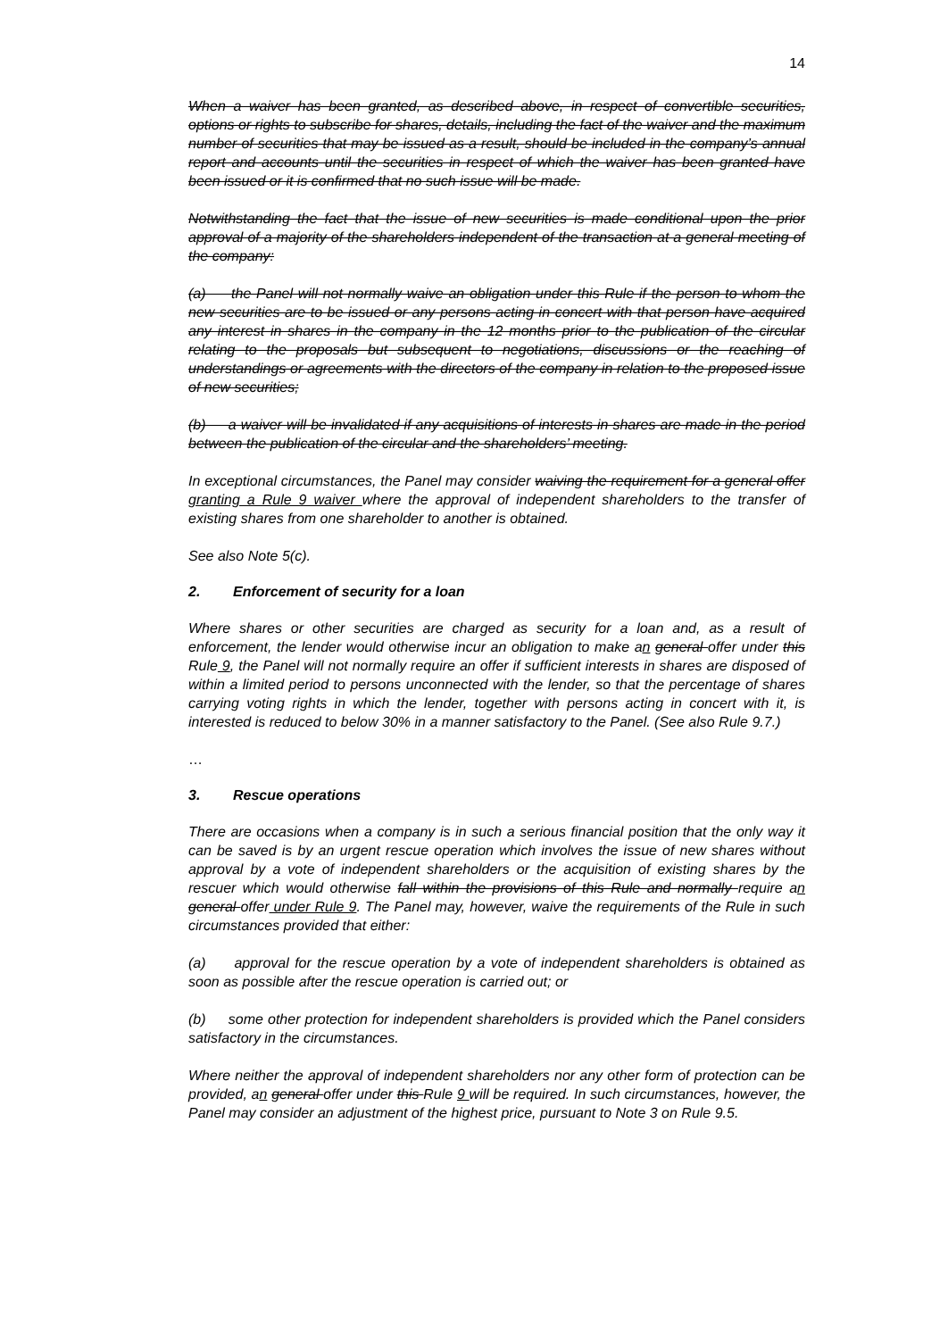14
When a waiver has been granted, as described above, in respect of convertible securities, options or rights to subscribe for shares, details, including the fact of the waiver and the maximum number of securities that may be issued as a result, should be included in the company’s annual report and accounts until the securities in respect of which the waiver has been granted have been issued or it is confirmed that no such issue will be made.
Notwithstanding the fact that the issue of new securities is made conditional upon the prior approval of a majority of the shareholders independent of the transaction at a general meeting of the company:
(a) the Panel will not normally waive an obligation under this Rule if the person to whom the new securities are to be issued or any persons acting in concert with that person have acquired any interest in shares in the company in the 12 months prior to the publication of the circular relating to the proposals but subsequent to negotiations, discussions or the reaching of understandings or agreements with the directors of the company in relation to the proposed issue of new securities;
(b) a waiver will be invalidated if any acquisitions of interests in shares are made in the period between the publication of the circular and the shareholders’ meeting.
In exceptional circumstances, the Panel may consider waiving the requirement for a general offer granting a Rule 9 waiver where the approval of independent shareholders to the transfer of existing shares from one shareholder to another is obtained.
See also Note 5(c).
2. Enforcement of security for a loan
Where shares or other securities are charged as security for a loan and, as a result of enforcement, the lender would otherwise incur an obligation to make an general offer under this Rule 9, the Panel will not normally require an offer if sufficient interests in shares are disposed of within a limited period to persons unconnected with the lender, so that the percentage of shares carrying voting rights in which the lender, together with persons acting in concert with it, is interested is reduced to below 30% in a manner satisfactory to the Panel. (See also Rule 9.7.)
…
3. Rescue operations
There are occasions when a company is in such a serious financial position that the only way it can be saved is by an urgent rescue operation which involves the issue of new shares without approval by a vote of independent shareholders or the acquisition of existing shares by the rescuer which would otherwise fall within the provisions of this Rule and normally require an general offer under Rule 9. The Panel may, however, waive the requirements of the Rule in such circumstances provided that either:
(a) approval for the rescue operation by a vote of independent shareholders is obtained as soon as possible after the rescue operation is carried out; or
(b) some other protection for independent shareholders is provided which the Panel considers satisfactory in the circumstances.
Where neither the approval of independent shareholders nor any other form of protection can be provided, an general offer under this Rule 9 will be required. In such circumstances, however, the Panel may consider an adjustment of the highest price, pursuant to Note 3 on Rule 9.5.